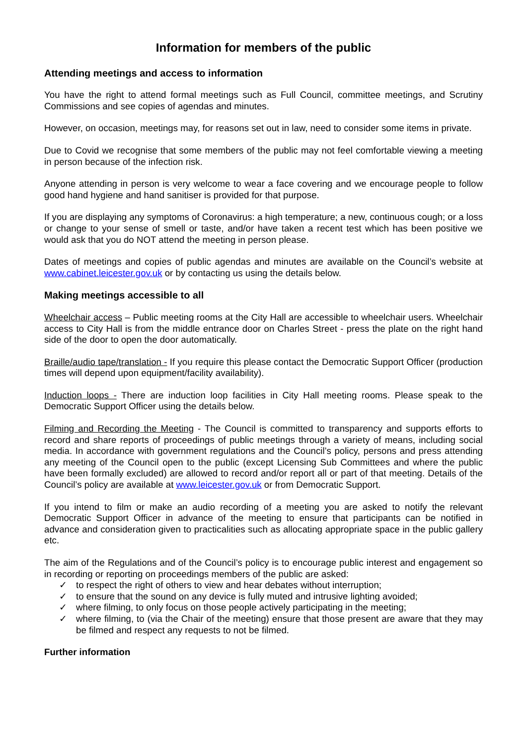Information for members of the public
Attending meetings and access to information
You have the right to attend formal meetings such as Full Council, committee meetings, and Scrutiny Commissions and see copies of agendas and minutes.
However, on occasion, meetings may, for reasons set out in law, need to consider some items in private.
Due to Covid we recognise that some members of the public may not feel comfortable viewing a meeting in person because of the infection risk.
Anyone attending in person is very welcome to wear a face covering and we encourage people to follow good hand hygiene and hand sanitiser is provided for that purpose.
If you are displaying any symptoms of Coronavirus: a high temperature; a new, continuous cough; or a loss or change to your sense of smell or taste, and/or have taken a recent test which has been positive we would ask that you do NOT attend the meeting in person please.
Dates of meetings and copies of public agendas and minutes are available on the Council’s website at www.cabinet.leicester.gov.uk or by contacting us using the details below.
Making meetings accessible to all
Wheelchair access – Public meeting rooms at the City Hall are accessible to wheelchair users. Wheelchair access to City Hall is from the middle entrance door on Charles Street - press the plate on the right hand side of the door to open the door automatically.
Braille/audio tape/translation - If you require this please contact the Democratic Support Officer (production times will depend upon equipment/facility availability).
Induction loops - There are induction loop facilities in City Hall meeting rooms. Please speak to the Democratic Support Officer using the details below.
Filming and Recording the Meeting - The Council is committed to transparency and supports efforts to record and share reports of proceedings of public meetings through a variety of means, including social media. In accordance with government regulations and the Council’s policy, persons and press attending any meeting of the Council open to the public (except Licensing Sub Committees and where the public have been formally excluded) are allowed to record and/or report all or part of that meeting. Details of the Council’s policy are available at www.leicester.gov.uk or from Democratic Support.
If you intend to film or make an audio recording of a meeting you are asked to notify the relevant Democratic Support Officer in advance of the meeting to ensure that participants can be notified in advance and consideration given to practicalities such as allocating appropriate space in the public gallery etc.
The aim of the Regulations and of the Council’s policy is to encourage public interest and engagement so in recording or reporting on proceedings members of the public are asked:
✓ to respect the right of others to view and hear debates without interruption;
✓ to ensure that the sound on any device is fully muted and intrusive lighting avoided;
✓ where filming, to only focus on those people actively participating in the meeting;
✓ where filming, to (via the Chair of the meeting) ensure that those present are aware that they may be filmed and respect any requests to not be filmed.
Further information